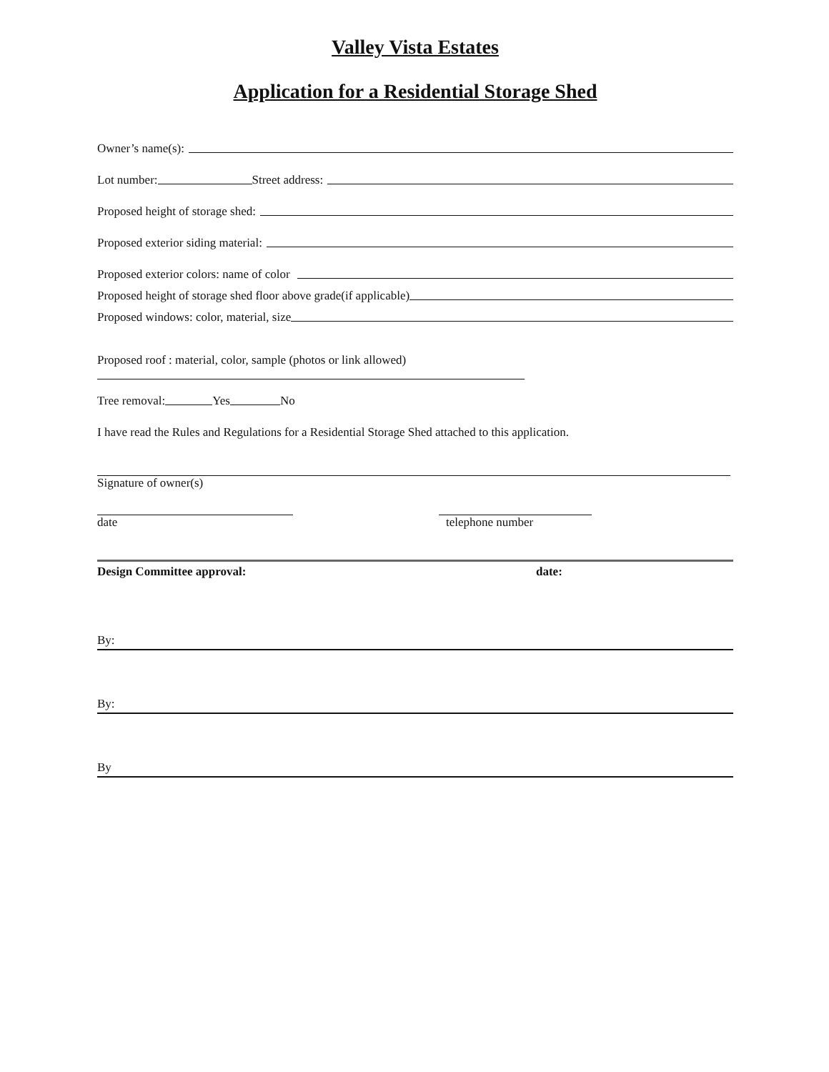Valley Vista Estates
Application for a Residential Storage Shed
Owner’s name(s):
Lot number: Street address:
Proposed height of storage shed:
Proposed exterior siding material:
Proposed exterior colors: name of color
Proposed height of storage shed floor above grade(if applicable)
Proposed windows: color, material, size
Proposed roof : material, color, sample (photos or link allowed)
Tree removal: Yes No
I have read the Rules and Regulations for a Residential Storage Shed attached to this application.
Signature of owner(s)
date telephone number
Design Committee approval: date:
By:
By:
By